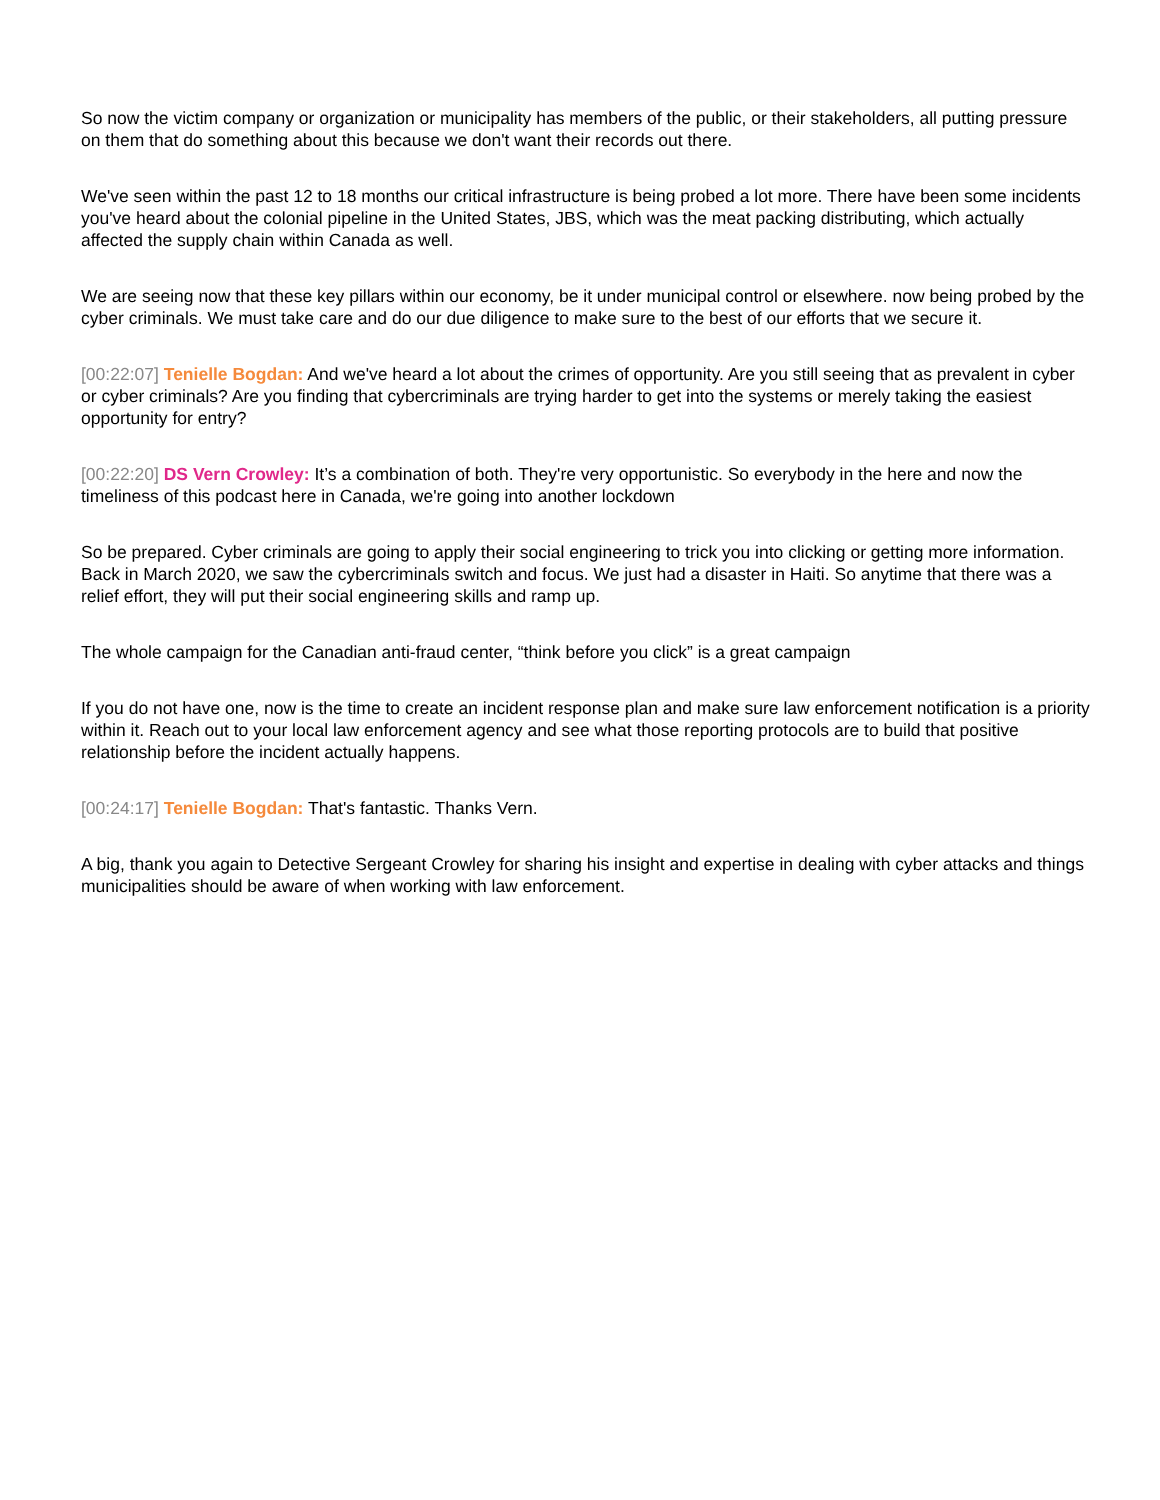So now the victim company or organization or municipality has members of the public, or their stakeholders, all putting pressure on them that do something about this because we don't want their records out there.
We've seen within the past 12 to 18 months our critical infrastructure is being probed a lot more. There have been some incidents you've heard about the colonial pipeline in the United States, JBS, which was the meat packing distributing, which actually affected the supply chain within Canada as well.
We are seeing now that these key pillars within our economy, be it under municipal control or elsewhere. now being probed by the cyber criminals. We must take care and do our due diligence to make sure to the best of our efforts that we secure it.
[00:22:07] Tenielle Bogdan: And we've heard a lot about the crimes of opportunity. Are you still seeing that as prevalent in cyber or cyber criminals? Are you finding that cybercriminals are trying harder to get into the systems or merely taking the easiest opportunity for entry?
[00:22:20] DS Vern Crowley: It’s a combination of both. They're very opportunistic. So everybody in the here and now the timeliness of this podcast here in Canada, we're going into another lockdown
So be prepared. Cyber criminals are going to apply their social engineering to trick you into clicking or getting more information. Back in March 2020, we saw the cybercriminals switch and focus. We just had a disaster in Haiti. So anytime that there was a relief effort, they will put their social engineering skills and ramp up.
The whole campaign for the Canadian anti-fraud center, “think before you click” is a great campaign
If you do not have one, now is the time to create an incident response plan and make sure law enforcement notification is a priority within it. Reach out to your local law enforcement agency and see what those reporting protocols are to build that positive relationship before the incident actually happens.
[00:24:17] Tenielle Bogdan: That's fantastic. Thanks Vern.
A big, thank you again to Detective Sergeant Crowley for sharing his insight and expertise in dealing with cyber attacks and things municipalities should be aware of when working with law enforcement.